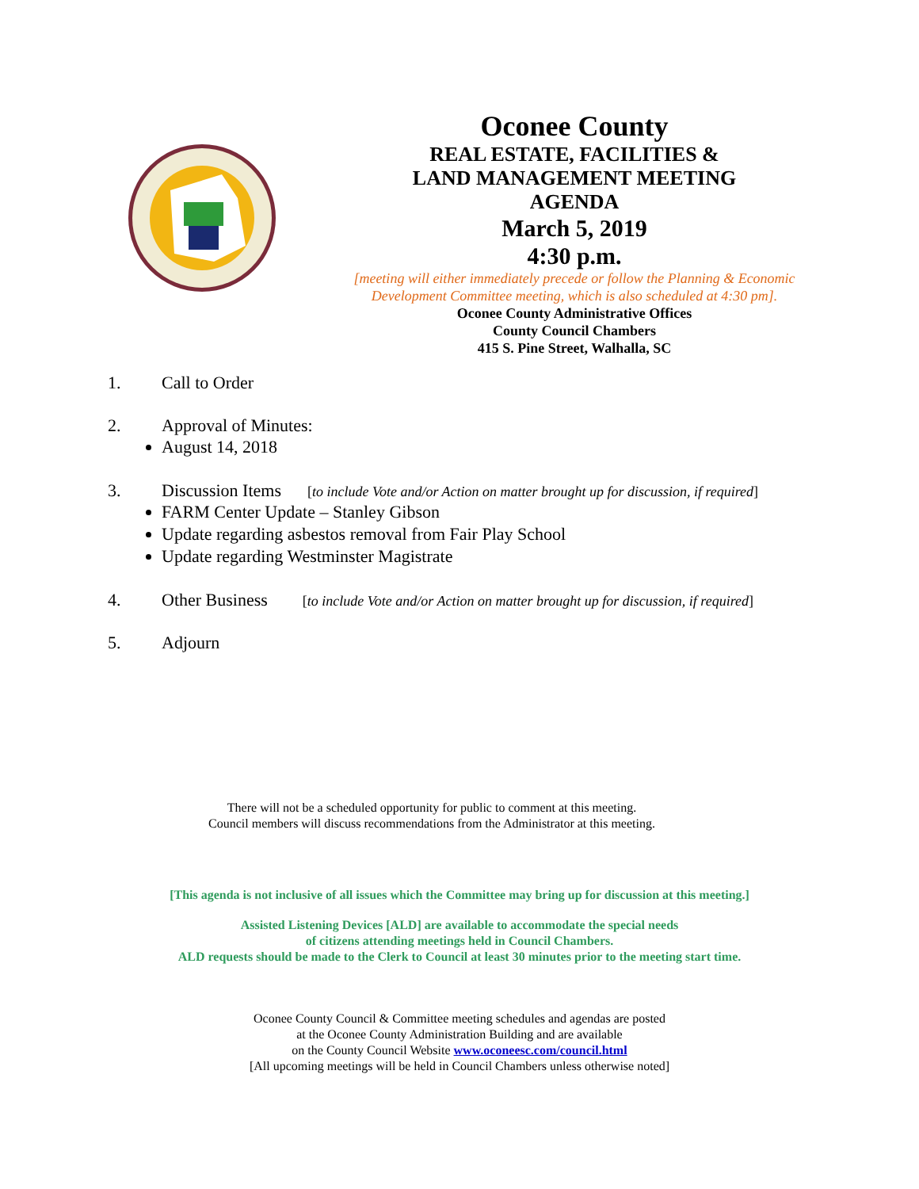Oconee County
REAL ESTATE, FACILITIES &
LAND MANAGEMENT MEETING
AGENDA
March 5, 2019
4:30 p.m.
[meeting will either immediately precede or follow the Planning & Economic Development Committee meeting, which is also scheduled at 4:30 pm].
Oconee County Administrative Offices
County Council Chambers
415 S. Pine Street, Walhalla, SC
1. Call to Order
2. Approval of Minutes:
August 14, 2018
3. Discussion Items [to include Vote and/or Action on matter brought up for discussion, if required]
FARM Center Update – Stanley Gibson
Update regarding asbestos removal from Fair Play School
Update regarding Westminster Magistrate
4. Other Business [to include Vote and/or Action on matter brought up for discussion, if required]
5. Adjourn
There will not be a scheduled opportunity for public to comment at this meeting.
Council members will discuss recommendations from the Administrator at this meeting.
[This agenda is not inclusive of all issues which the Committee may bring up for discussion at this meeting.]
Assisted Listening Devices [ALD] are available to accommodate the special needs
of citizens attending meetings held in Council Chambers.
ALD requests should be made to the Clerk to Council at least 30 minutes prior to the meeting start time.
Oconee County Council & Committee meeting schedules and agendas are posted
at the Oconee County Administration Building and are available
on the County Council Website www.oconeesc.com/council.html
[All upcoming meetings will be held in Council Chambers unless otherwise noted]